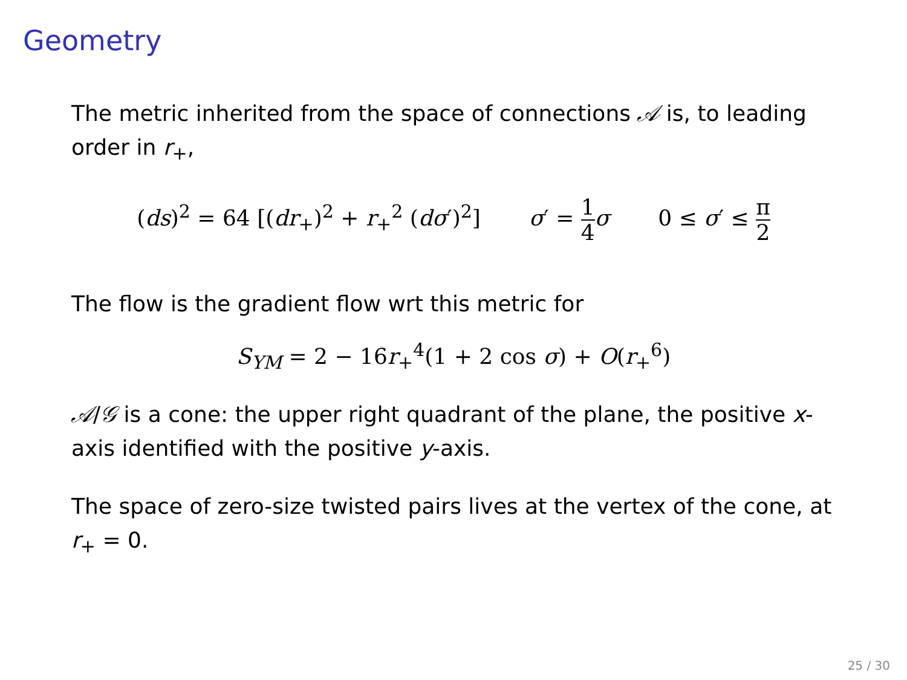Geometry
The metric inherited from the space of connections 𝒜 is, to leading order in r<sub>+</sub>,
(ds)<sup>2</sup> = 64 [(dr<sub>+</sub>)<sup>2</sup> + r<sub>+</sub><sup>2</sup> (dσ′)<sup>2</sup>] σ′ = 1 4 σ 0 ≤ σ′ ≤ π 2
The flow is the gradient flow wrt this metric for
S<sub>YM</sub> = 2 − 16r<sub>+</sub><sup>4</sup>(1 + 2 cos σ) + O(r<sub>+</sub><sup>6</sup>)
𝒜/𝒢 is a cone: the upper right quadrant of the plane, the positive x-axis identified with the positive y-axis.
The space of zero-size twisted pairs lives at the vertex of the cone, at r<sub>+</sub> = 0.
25 / 30